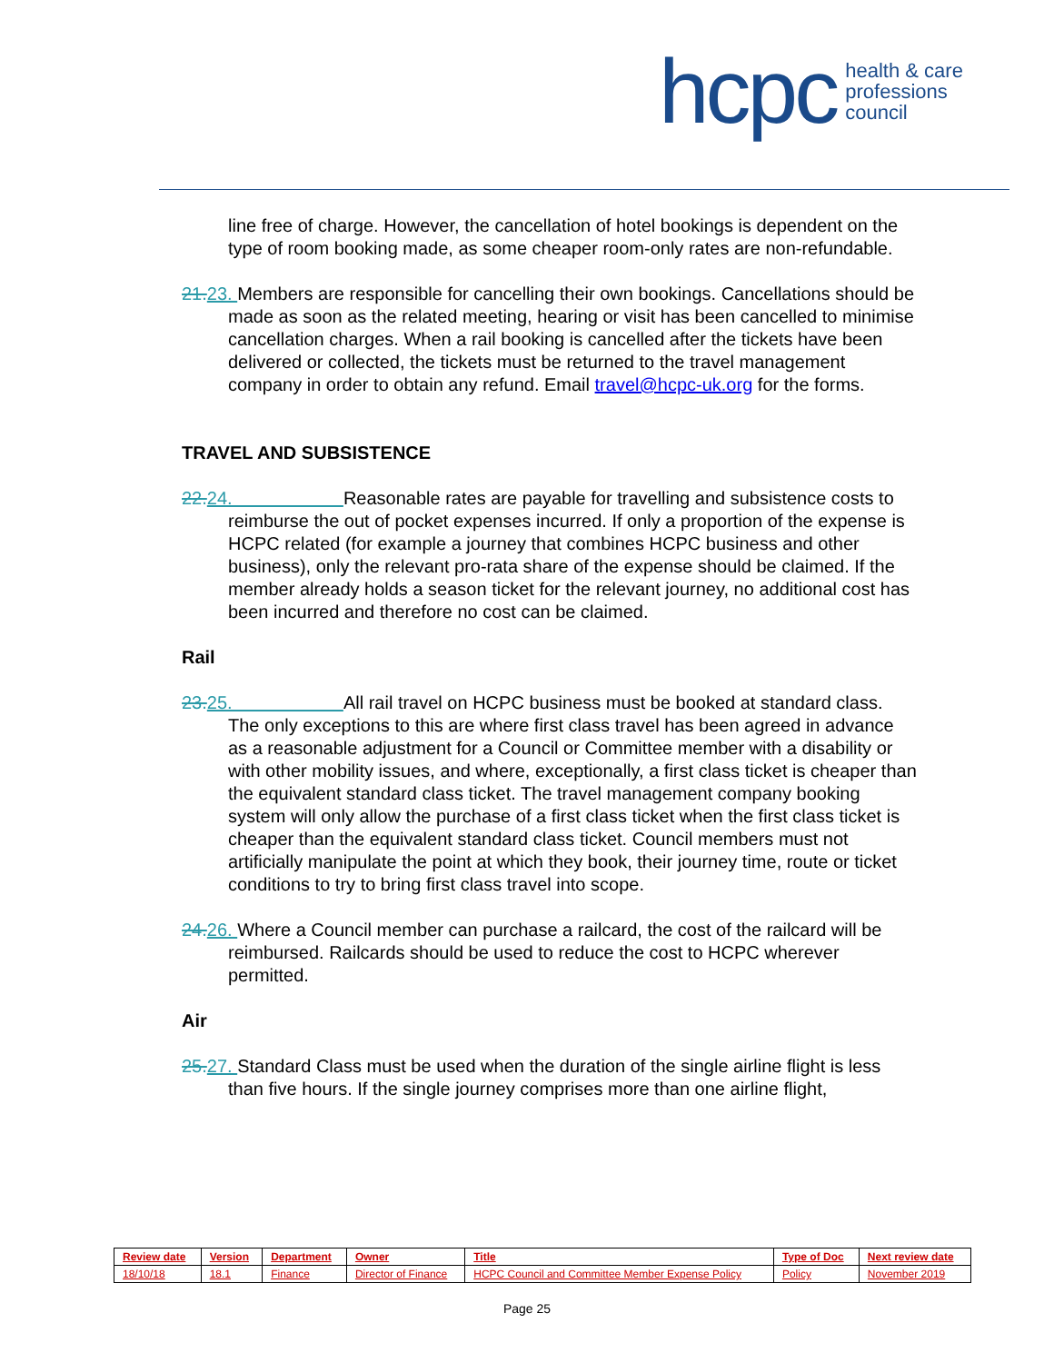hcpc health & care
professions
council
line free of charge. However, the cancellation of hotel bookings is dependent on the type of room booking made, as some cheaper room-only rates are non-refundable.
21. 23. Members are responsible for cancelling their own bookings. Cancellations should be made as soon as the related meeting, hearing or visit has been cancelled to minimise cancellation charges. When a rail booking is cancelled after the tickets have been delivered or collected, the tickets must be returned to the travel management company in order to obtain any refund. Email travel@hcpc-uk.org for the forms.
TRAVEL AND SUBSISTENCE
22. 24. Reasonable rates are payable for travelling and subsistence costs to reimburse the out of pocket expenses incurred. If only a proportion of the expense is HCPC related (for example a journey that combines HCPC business and other business), only the relevant pro-rata share of the expense should be claimed. If the member already holds a season ticket for the relevant journey, no additional cost has been incurred and therefore no cost can be claimed.
Rail
23. 25. All rail travel on HCPC business must be booked at standard class. The only exceptions to this are where first class travel has been agreed in advance as a reasonable adjustment for a Council or Committee member with a disability or with other mobility issues, and where, exceptionally, a first class ticket is cheaper than the equivalent standard class ticket. The travel management company booking system will only allow the purchase of a first class ticket when the first class ticket is cheaper than the equivalent standard class ticket. Council members must not artificially manipulate the point at which they book, their journey time, route or ticket conditions to try to bring first class travel into scope.
24. 26. Where a Council member can purchase a railcard, the cost of the railcard will be reimbursed. Railcards should be used to reduce the cost to HCPC wherever permitted.
Air
25. 27. Standard Class must be used when the duration of the single airline flight is less than five hours. If the single journey comprises more than one airline flight,
| Review date | Version | Department | Owner | Title | Type of Doc | Next review date |
| --- | --- | --- | --- | --- | --- | --- |
| 18/10/18 | 18.1 | Finance | Director of Finance | HCPC Council and Committee Member Expense Policy | Policy | November 2019 |
Page 25